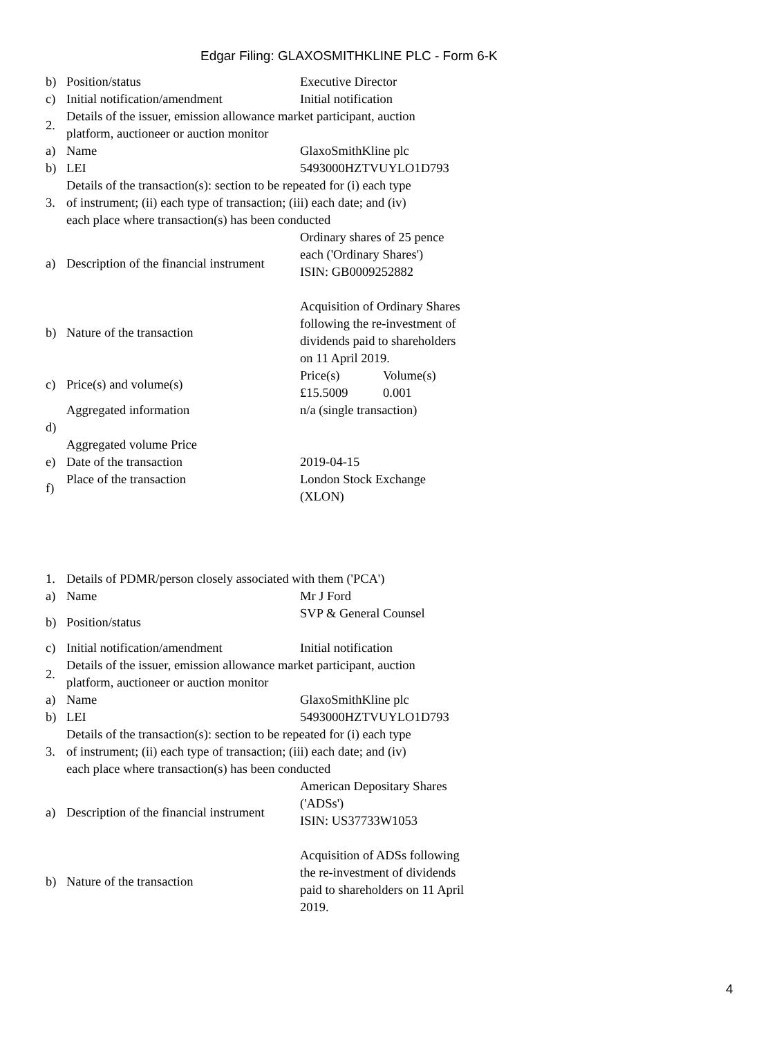Edgar Filing: GLAXOSMITHKLINE PLC - Form 6-K
| b) | Position/status | Executive Director |
| c) | Initial notification/amendment | Initial notification |
| 2. | Details of the issuer, emission allowance market participant, auction platform, auctioneer or auction monitor | |
| a) | Name | GlaxoSmithKline plc |
| b) | LEI | 5493000HZTVUYLO1D793 |
| 3. | Details of the transaction(s): section to be repeated for (i) each type of instrument; (ii) each type of transaction; (iii) each date; and (iv) each place where transaction(s) has been conducted | |
| a) | Description of the financial instrument | Ordinary shares of 25 pence each ('Ordinary Shares') ISIN: GB0009252882 |
| b) | Nature of the transaction | Acquisition of Ordinary Shares following the re-investment of dividends paid to shareholders on 11 April 2019. |
| c) | Price(s) and volume(s) | / Price(s) / Volume(s) / / £15.5009 / 0.001 / |
| d) | Aggregated information Aggregated volume Price | n/a (single transaction) |
| e) | Date of the transaction | 2019-04-15 |
| f) | Place of the transaction | London Stock Exchange (XLON) |
| 1. | Details of PDMR/person closely associated with them ('PCA') | |
| a) | Name | Mr J Ford |
| b) | Position/status | SVP & General Counsel |
| c) | Initial notification/amendment | Initial notification |
| 2. | Details of the issuer, emission allowance market participant, auction platform, auctioneer or auction monitor | |
| a) | Name | GlaxoSmithKline plc |
| b) | LEI | 5493000HZTVUYLO1D793 |
| 3. | Details of the transaction(s): section to be repeated for (i) each type of instrument; (ii) each type of transaction; (iii) each date; and (iv) each place where transaction(s) has been conducted | |
| a) | Description of the financial instrument | American Depositary Shares ('ADSs') ISIN: US37733W1053 |
| b) | Nature of the transaction | Acquisition of ADSs following the re-investment of dividends paid to shareholders on 11 April 2019. |
4